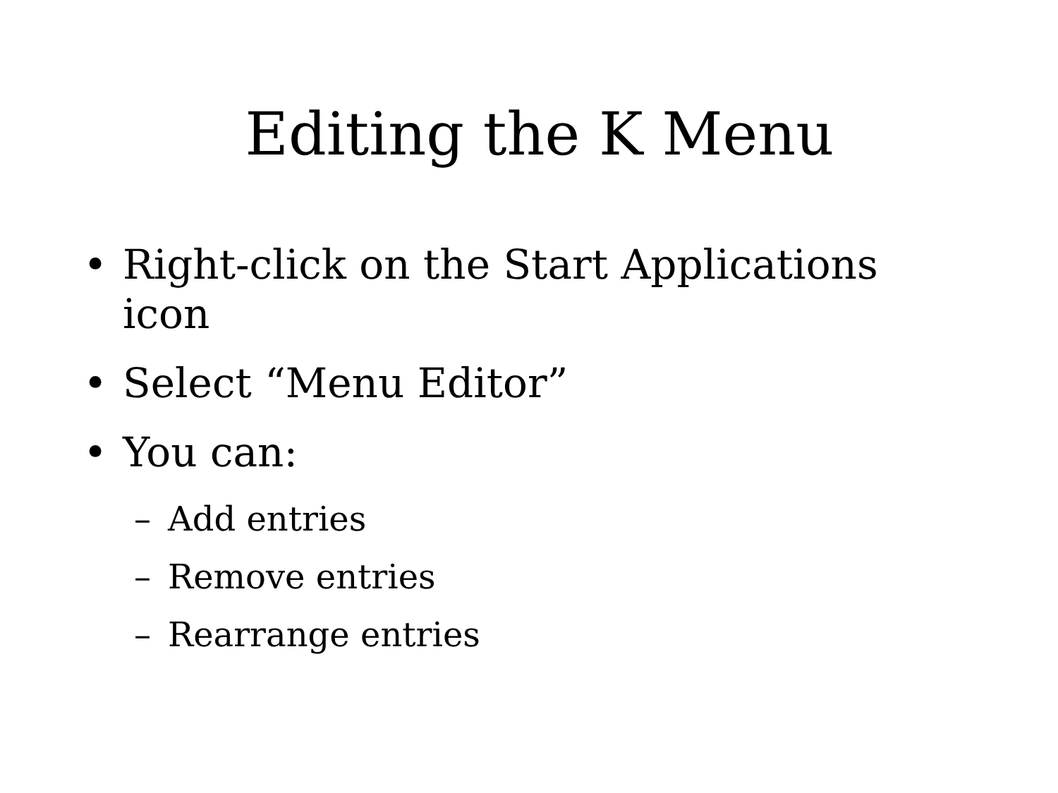Editing the K Menu
• Right-click on the Start Applications icon
• Select “Menu Editor”
• You can:
– Add entries
– Remove entries
– Rearrange entries